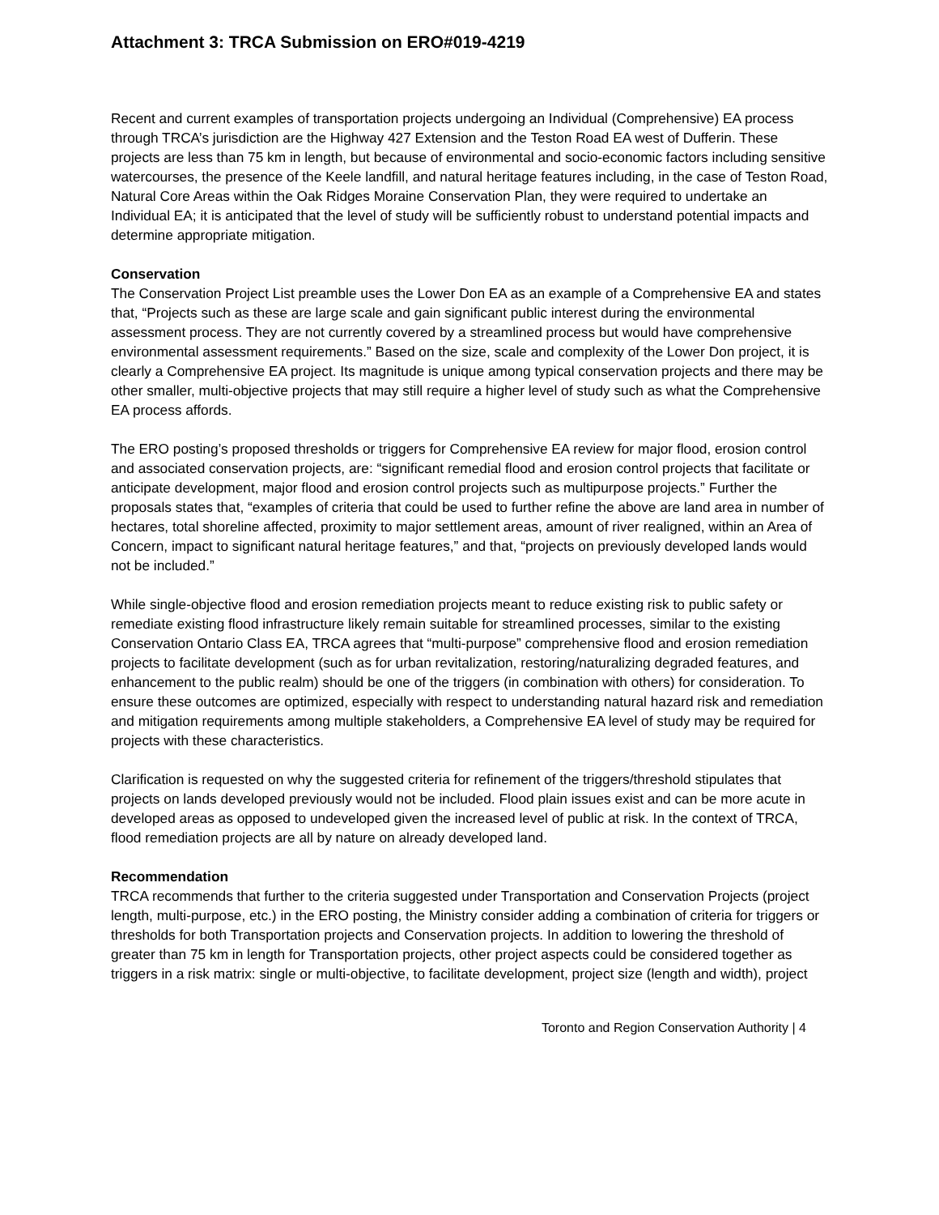Attachment 3: TRCA Submission on ERO#019-4219
Recent and current examples of transportation projects undergoing an Individual (Comprehensive) EA process through TRCA’s jurisdiction are the Highway 427 Extension and the Teston Road EA west of Dufferin. These projects are less than 75 km in length, but because of environmental and socio-economic factors including sensitive watercourses, the presence of the Keele landfill, and natural heritage features including, in the case of Teston Road, Natural Core Areas within the Oak Ridges Moraine Conservation Plan, they were required to undertake an Individual EA; it is anticipated that the level of study will be sufficiently robust to understand potential impacts and determine appropriate mitigation.
Conservation
The Conservation Project List preamble uses the Lower Don EA as an example of a Comprehensive EA and states that, “Projects such as these are large scale and gain significant public interest during the environmental assessment process. They are not currently covered by a streamlined process but would have comprehensive environmental assessment requirements.” Based on the size, scale and complexity of the Lower Don project, it is clearly a Comprehensive EA project. Its magnitude is unique among typical conservation projects and there may be other smaller, multi-objective projects that may still require a higher level of study such as what the Comprehensive EA process affords.
The ERO posting’s proposed thresholds or triggers for Comprehensive EA review for major flood, erosion control and associated conservation projects, are: “significant remedial flood and erosion control projects that facilitate or anticipate development, major flood and erosion control projects such as multipurpose projects.” Further the proposals states that, “examples of criteria that could be used to further refine the above are land area in number of hectares, total shoreline affected, proximity to major settlement areas, amount of river realigned, within an Area of Concern, impact to significant natural heritage features,” and that, “projects on previously developed lands would not be included.”
While single-objective flood and erosion remediation projects meant to reduce existing risk to public safety or remediate existing flood infrastructure likely remain suitable for streamlined processes, similar to the existing Conservation Ontario Class EA, TRCA agrees that “multi-purpose” comprehensive flood and erosion remediation projects to facilitate development (such as for urban revitalization, restoring/naturalizing degraded features, and enhancement to the public realm) should be one of the triggers (in combination with others) for consideration. To ensure these outcomes are optimized, especially with respect to understanding natural hazard risk and remediation and mitigation requirements among multiple stakeholders, a Comprehensive EA level of study may be required for projects with these characteristics.
Clarification is requested on why the suggested criteria for refinement of the triggers/threshold stipulates that projects on lands developed previously would not be included. Flood plain issues exist and can be more acute in developed areas as opposed to undeveloped given the increased level of public at risk. In the context of TRCA, flood remediation projects are all by nature on already developed land.
Recommendation
TRCA recommends that further to the criteria suggested under Transportation and Conservation Projects (project length, multi-purpose, etc.) in the ERO posting, the Ministry consider adding a combination of criteria for triggers or thresholds for both Transportation projects and Conservation projects. In addition to lowering the threshold of greater than 75 km in length for Transportation projects, other project aspects could be considered together as triggers in a risk matrix: single or multi-objective, to facilitate development, project size (length and width), project
Toronto and Region Conservation Authority | 4